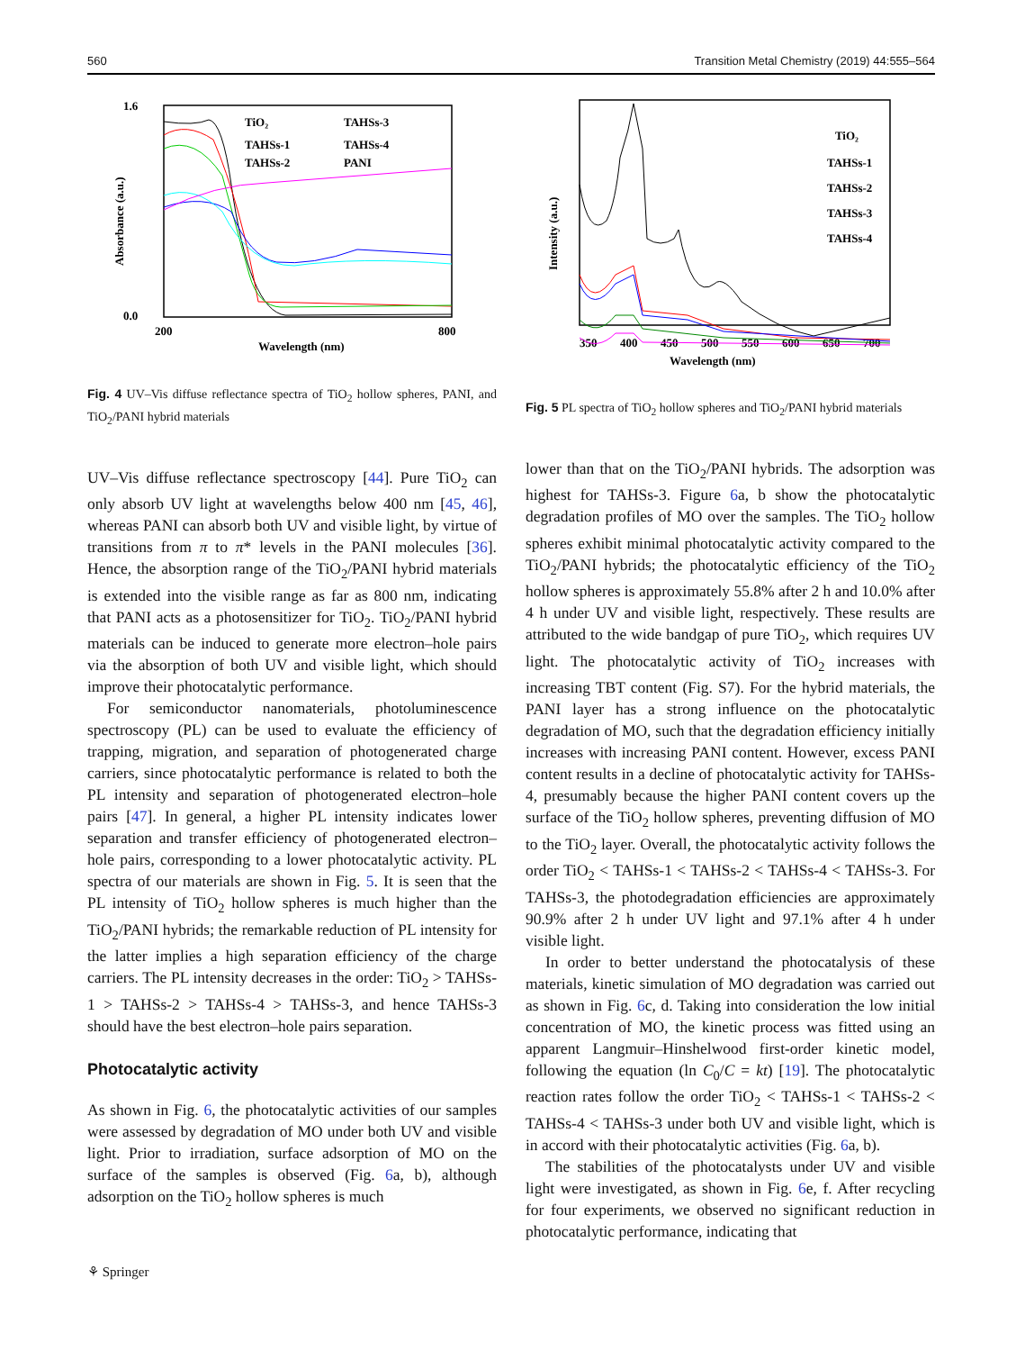560 Transition Metal Chemistry (2019) 44:555–564
1.6
0.0
Absorbance (a.u.)
200
800
Wavelength (nm)
TiO₂
TAHSs-3
TAHSs-1
TAHSs-4
TAHSs-2
PANI
Fig. 4 UV–Vis diffuse reflectance spectra of TiO<sub>2</sub> hollow spheres, PANI, and TiO<sub>2</sub>/PANI hybrid materials
UV–Vis diffuse reflectance spectroscopy [44]. Pure TiO<sub>2</sub> can only absorb UV light at wavelengths below 400 nm [45, 46], whereas PANI can absorb both UV and visible light, by virtue of transitions from π to π* levels in the PANI molecules [36]. Hence, the absorption range of the TiO<sub>2</sub>/PANI hybrid materials is extended into the visible range as far as 800 nm, indicating that PANI acts as a photosensitizer for TiO<sub>2</sub>. TiO<sub>2</sub>/PANI hybrid materials can be induced to generate more electron–hole pairs via the absorption of both UV and visible light, which should improve their photocatalytic performance.
For semiconductor nanomaterials, photoluminescence spectroscopy (PL) can be used to evaluate the efficiency of trapping, migration, and separation of photogenerated charge carriers, since photocatalytic performance is related to both the PL intensity and separation of photogenerated electron–hole pairs [47]. In general, a higher PL intensity indicates lower separation and transfer efficiency of photogenerated electron–hole pairs, corresponding to a lower photocatalytic activity. PL spectra of our materials are shown in Fig. 5. It is seen that the PL intensity of TiO<sub>2</sub> hollow spheres is much higher than the TiO<sub>2</sub>/PANI hybrids; the remarkable reduction of PL intensity for the latter implies a high separation efficiency of the charge carriers. The PL intensity decreases in the order: TiO<sub>2</sub> > TAHSs-1 > TAHSs-2 > TAHSs-4 > TAHSs-3, and hence TAHSs-3 should have the best electron–hole pairs separation.
Photocatalytic activity
As shown in Fig. 6, the photocatalytic activities of our samples were assessed by degradation of MO under both UV and visible light. Prior to irradiation, surface adsorption of MO on the surface of the samples is observed (Fig. 6a, b), although adsorption on the TiO<sub>2</sub> hollow spheres is much
Intensity (a.u.)
350
400
450
500
550
600
650
700
Wavelength (nm)
TiO₂
TAHSs-1
TAHSs-2
TAHSs-3
TAHSs-4
Fig. 5 PL spectra of TiO<sub>2</sub> hollow spheres and TiO<sub>2</sub>/PANI hybrid materials
lower than that on the TiO<sub>2</sub>/PANI hybrids. The adsorption was highest for TAHSs-3. Figure 6a, b show the photocatalytic degradation profiles of MO over the samples. The TiO<sub>2</sub> hollow spheres exhibit minimal photocatalytic activity compared to the TiO<sub>2</sub>/PANI hybrids; the photocatalytic efficiency of the TiO<sub>2</sub> hollow spheres is approximately 55.8% after 2 h and 10.0% after 4 h under UV and visible light, respectively. These results are attributed to the wide bandgap of pure TiO<sub>2</sub>, which requires UV light. The photocatalytic activity of TiO<sub>2</sub> increases with increasing TBT content (Fig. S7). For the hybrid materials, the PANI layer has a strong influence on the photocatalytic degradation of MO, such that the degradation efficiency initially increases with increasing PANI content. However, excess PANI content results in a decline of photocatalytic activity for TAHSs-4, presumably because the higher PANI content covers up the surface of the TiO<sub>2</sub> hollow spheres, preventing diffusion of MO to the TiO<sub>2</sub> layer. Overall, the photocatalytic activity follows the order TiO<sub>2</sub> < TAHSs-1 < TAHSs-2 < TAHSs-4 < TAHSs-3. For TAHSs-3, the photodegradation efficiencies are approximately 90.9% after 2 h under UV light and 97.1% after 4 h under visible light.
In order to better understand the photocatalysis of these materials, kinetic simulation of MO degradation was carried out as shown in Fig. 6c, d. Taking into consideration the low initial concentration of MO, the kinetic process was fitted using an apparent Langmuir–Hinshelwood first-order kinetic model, following the equation (ln C<sub>0</sub>/C = kt) [19]. The photocatalytic reaction rates follow the order TiO<sub>2</sub> < TAHSs-1 < TAHSs-2 < TAHSs-4 < TAHSs-3 under both UV and visible light, which is in accord with their photocatalytic activities (Fig. 6a, b).
The stabilities of the photocatalysts under UV and visible light were investigated, as shown in Fig. 6e, f. After recycling for four experiments, we observed no significant reduction in photocatalytic performance, indicating that
⚘ Springer